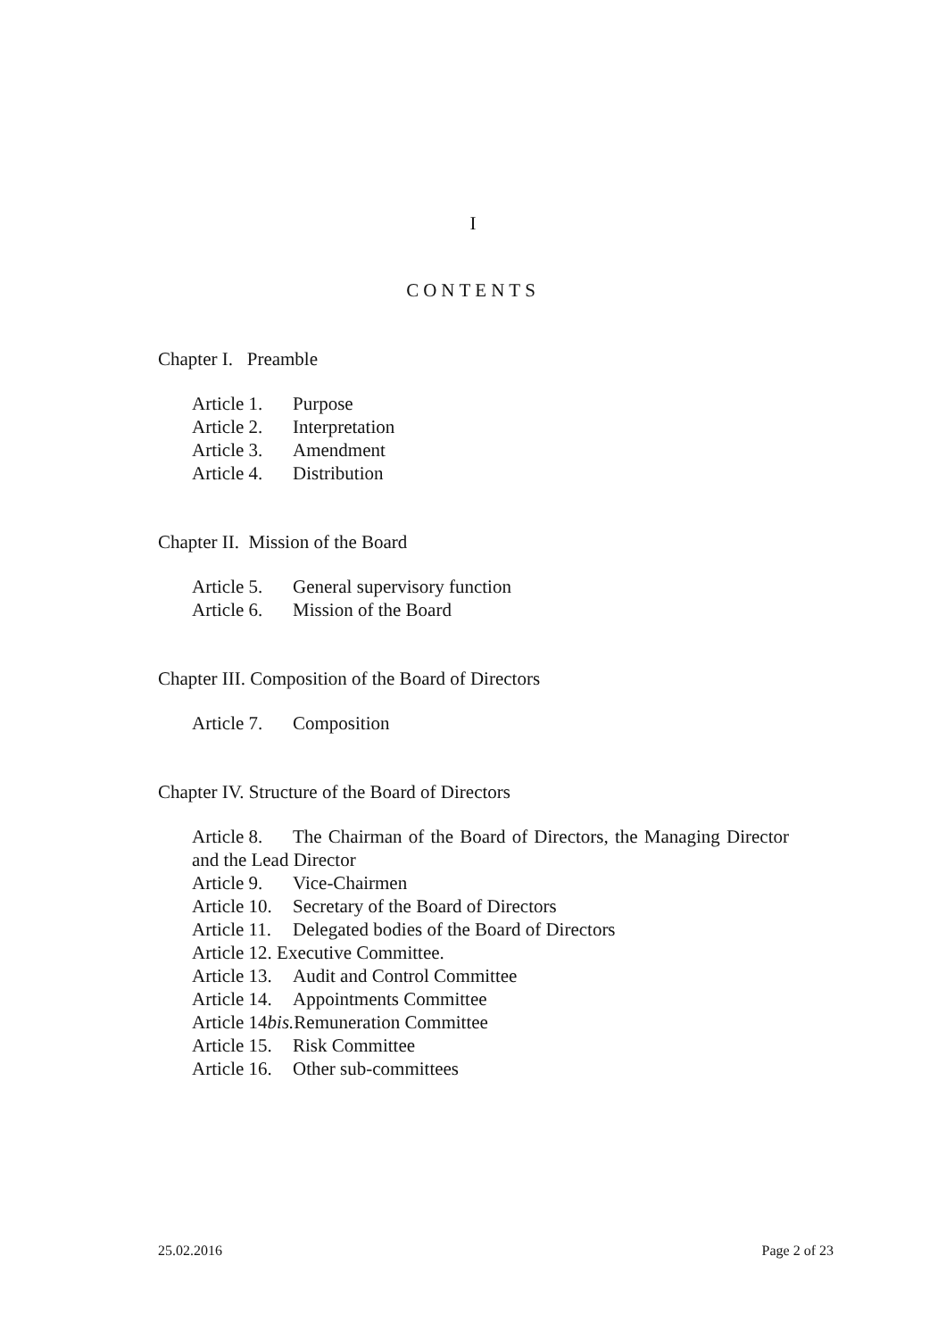I
CONTENTS
Chapter I. Preamble
Article 1. Purpose
Article 2. Interpretation
Article 3. Amendment
Article 4. Distribution
Chapter II. Mission of the Board
Article 5. General supervisory function
Article 6. Mission of the Board
Chapter III. Composition of the Board of Directors
Article 7. Composition
Chapter IV. Structure of the Board of Directors
Article 8. The Chairman of the Board of Directors, the Managing Director and the Lead Director
Article 9. Vice-Chairmen
Article 10. Secretary of the Board of Directors
Article 11. Delegated bodies of the Board of Directors
Article 12. Executive Committee.
Article 13. Audit and Control Committee
Article 14. Appointments Committee
Article 14bis. Remuneration Committee
Article 15. Risk Committee
Article 16. Other sub-committees
25.02.2016 Page 2 of 23